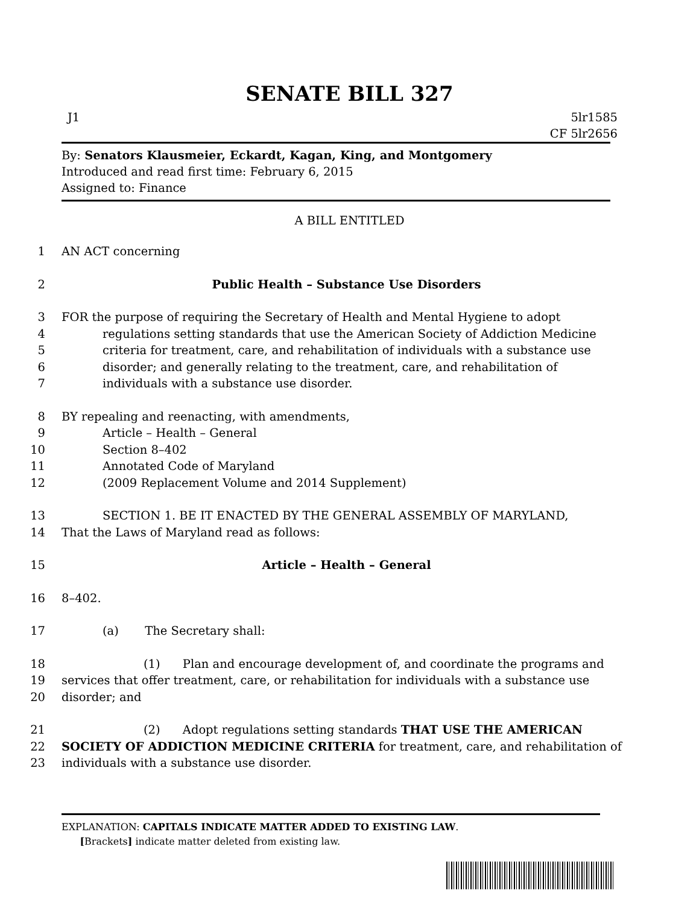SENATE BILL 327
J1 5lr1585
CF 5lr2656
By: Senators Klausmeier, Eckardt, Kagan, King, and Montgomery
Introduced and read first time: February 6, 2015
Assigned to: Finance
A BILL ENTITLED
1 AN ACT concerning
2 Public Health – Substance Use Disorders
3 FOR the purpose of requiring the Secretary of Health and Mental Hygiene to adopt
4 regulations setting standards that use the American Society of Addiction Medicine
5 criteria for treatment, care, and rehabilitation of individuals with a substance use
6 disorder; and generally relating to the treatment, care, and rehabilitation of
7 individuals with a substance use disorder.
8 BY repealing and reenacting, with amendments,
9 Article – Health – General
10 Section 8–402
11 Annotated Code of Maryland
12 (2009 Replacement Volume and 2014 Supplement)
13 SECTION 1. BE IT ENACTED BY THE GENERAL ASSEMBLY OF MARYLAND,
14 That the Laws of Maryland read as follows:
15 Article – Health – General
16 8–402.
17 (a) The Secretary shall:
18 (1) Plan and encourage development of, and coordinate the programs and
19 services that offer treatment, care, or rehabilitation for individuals with a substance use
20 disorder; and
21 (2) Adopt regulations setting standards THAT USE THE AMERICAN
22 SOCIETY OF ADDICTION MEDICINE CRITERIA for treatment, care, and rehabilitation of
23 individuals with a substance use disorder.
EXPLANATION: CAPITALS INDICATE MATTER ADDED TO EXISTING LAW.
[Brackets] indicate matter deleted from existing law.